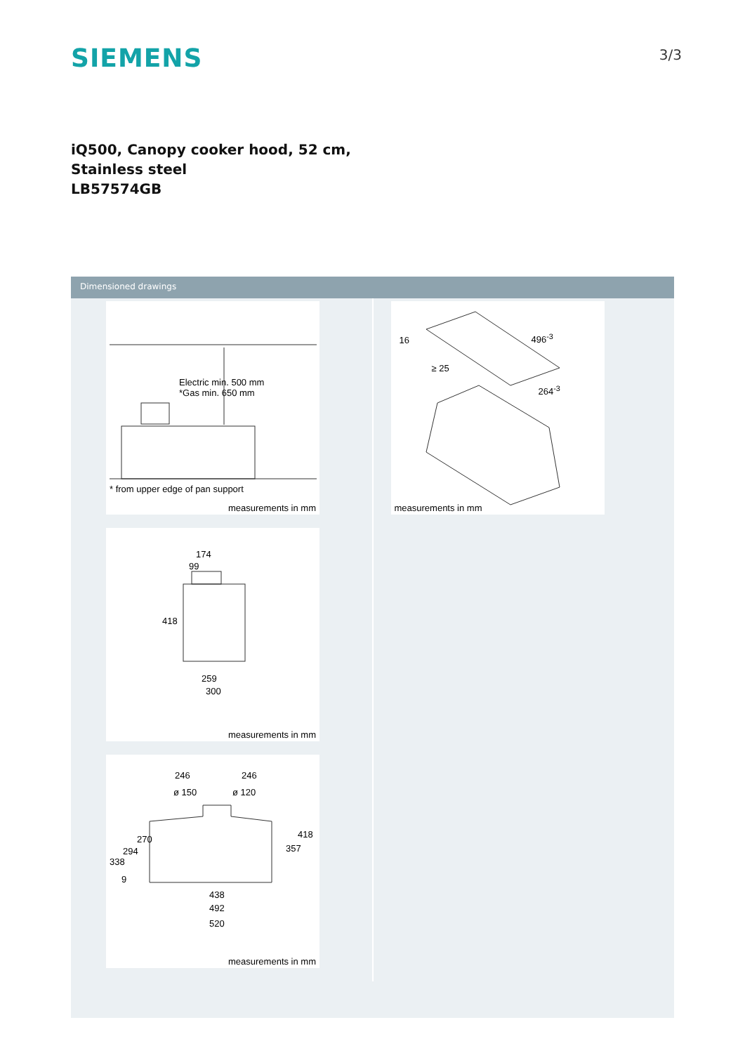SIEMENS
3/3
iQ500, Canopy cooker hood, 52 cm,
Stainless steel
LB57574GB
Dimensioned drawings
Electric min. 500 mm
*Gas min. 650 mm
* from upper edge of pan support
measurements in mm
174
99
418
259
300
measurements in mm
246 246
ø 150 ø 120
270
294
338
9
418
357
438
492
520
measurements in mm
16 496<sup>-3</sup>
≥ 25
264<sup>-3</sup>
measurements in mm